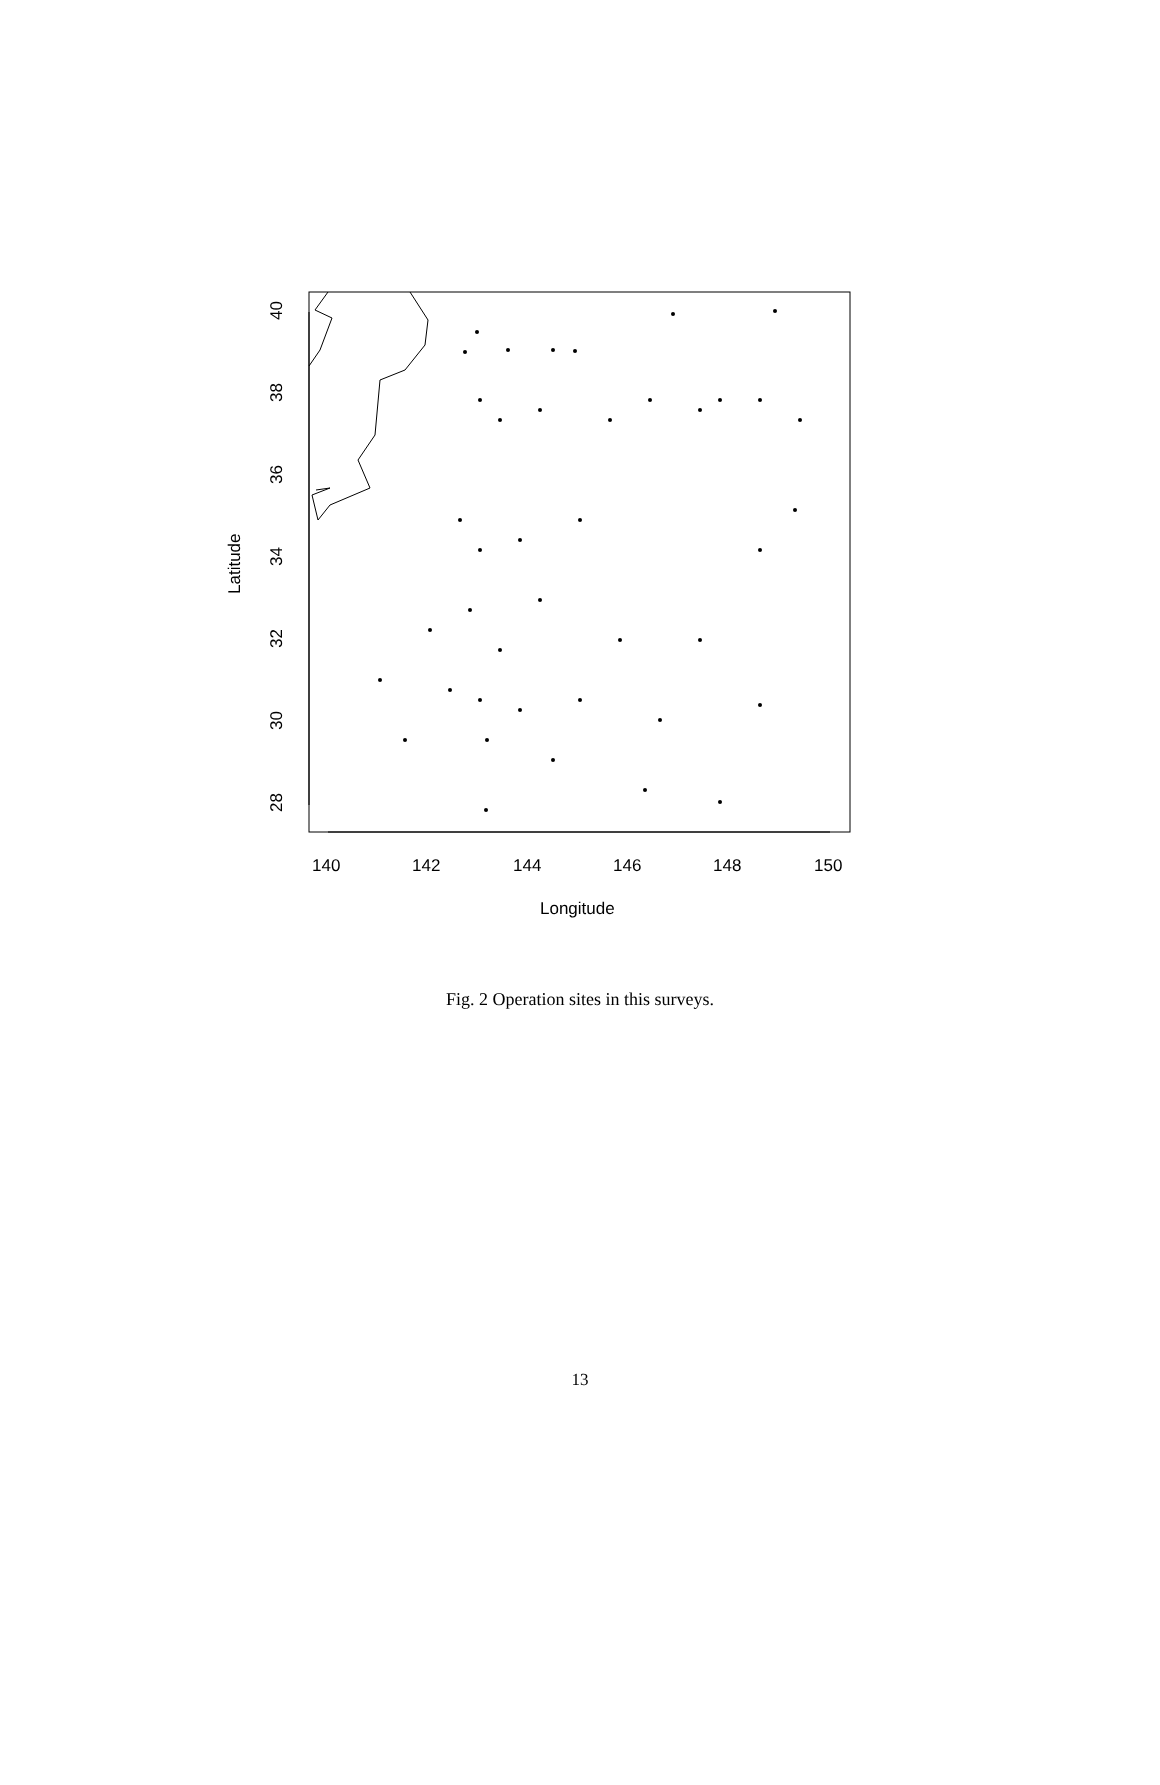140
142
144
146
148
150
Longitude
40
38
36
34
32
30
28
Latitude
Fig. 2 Operation sites in this surveys.
13